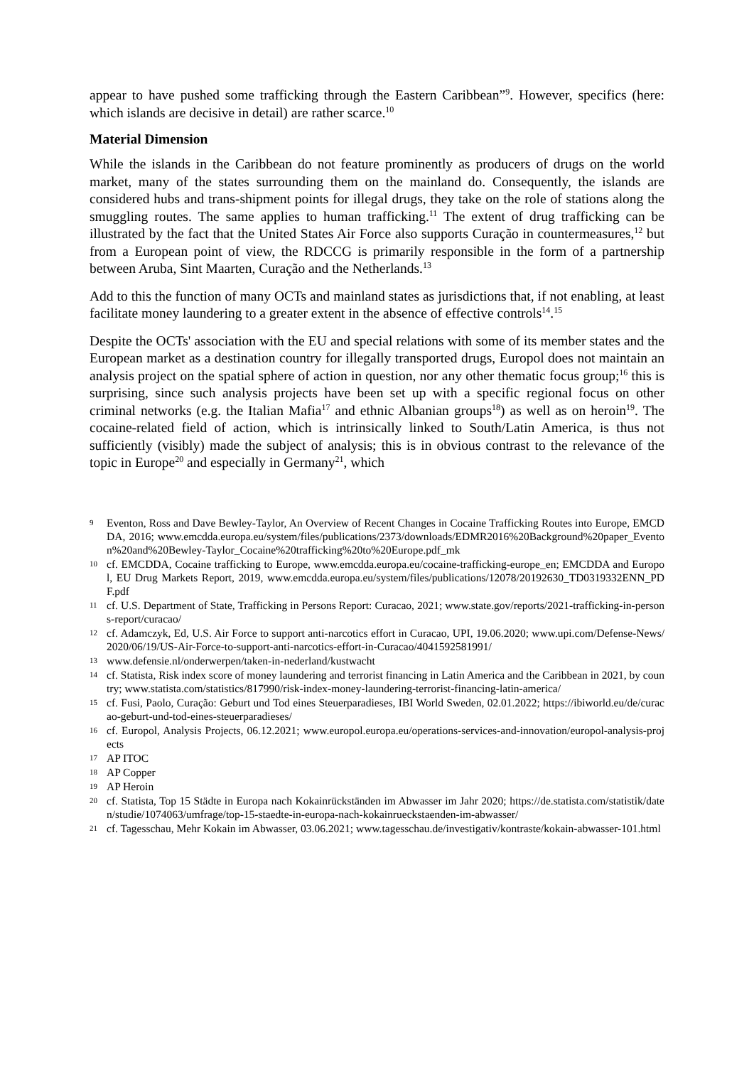appear to have pushed some trafficking through the Eastern Caribbean”<sup>9</sup>. However, specifics (here: which islands are decisive in detail) are rather scarce.<sup>10</sup>
Material Dimension
While the islands in the Caribbean do not feature prominently as producers of drugs on the world market, many of the states surrounding them on the mainland do. Consequently, the islands are considered hubs and trans-shipment points for illegal drugs, they take on the role of stations along the smuggling routes. The same applies to human trafficking.<sup>11</sup> The extent of drug trafficking can be illustrated by the fact that the United States Air Force also supports Curação in countermeasures,<sup>12</sup> but from a European point of view, the RDCCG is primarily responsible in the form of a partnership between Aruba, Sint Maarten, Curação and the Netherlands.<sup>13</sup>
Add to this the function of many OCTs and mainland states as jurisdictions that, if not enabling, at least facilitate money laundering to a greater extent in the absence of effective controls<sup>14</sup>.<sup>15</sup>
Despite the OCTs' association with the EU and special relations with some of its member states and the European market as a destination country for illegally transported drugs, Europol does not maintain an analysis project on the spatial sphere of action in question, nor any other thematic focus group;<sup>16</sup> this is surprising, since such analysis projects have been set up with a specific regional focus on other criminal networks (e.g. the Italian Mafia<sup>17</sup> and ethnic Albanian groups<sup>18</sup>) as well as on heroin<sup>19</sup>. The cocaine-related field of action, which is intrinsically linked to South/Latin America, is thus not sufficiently (visibly) made the subject of analysis; this is in obvious contrast to the relevance of the topic in Europe<sup>20</sup> and especially in Germany<sup>21</sup>, which
9 Eventon, Ross and Dave Bewley-Taylor, An Overview of Recent Changes in Cocaine Trafficking Routes into Europe, EMCDDA, 2016; www.emcdda.europa.eu/system/files/publications/2373/downloads/EDMR2016%20Background%20paper_Eventon%20and%20Bewley-Taylor_Cocaine%20trafficking%20to%20Europe.pdf_mk
10 cf. EMCDDA, Cocaine trafficking to Europe, www.emcdda.europa.eu/cocaine-trafficking-europe_en; EMCDDA and Europol, EU Drug Markets Report, 2019, www.emcdda.europa.eu/system/files/publications/12078/20192630_TD0319332ENN_PDF.pdf
11 cf. U.S. Department of State, Trafficking in Persons Report: Curacao, 2021; www.state.gov/reports/2021-trafficking-in-persons-report/curacao/
12 cf. Adamczyk, Ed, U.S. Air Force to support anti-narcotics effort in Curacao, UPI, 19.06.2020; www.upi.com/Defense-News/2020/06/19/US-Air-Force-to-support-anti-narcotics-effort-in-Curacao/4041592581991/
13 www.defensie.nl/onderwerpen/taken-in-nederland/kustwacht
14 cf. Statista, Risk index score of money laundering and terrorist financing in Latin America and the Caribbean in 2021, by country; www.statista.com/statistics/817990/risk-index-money-laundering-terrorist-financing-latin-america/
15 cf. Fusi, Paolo, Curação: Geburt und Tod eines Steuerparadieses, IBI World Sweden, 02.01.2022; https://ibiworld.eu/de/curacao-geburt-und-tod-eines-steuerparadieses/
16 cf. Europol, Analysis Projects, 06.12.2021; www.europol.europa.eu/operations-services-and-innovation/europol-analysis-projects
17 AP ITOC
18 AP Copper
19 AP Heroin
20 cf. Statista, Top 15 Städte in Europa nach Kokainrückständen im Abwasser im Jahr 2020; https://de.statista.com/statistik/daten/studie/1074063/umfrage/top-15-staedte-in-europa-nach-kokainrueckstaenden-im-abwasser/
21 cf. Tagesschau, Mehr Kokain im Abwasser, 03.06.2021; www.tagesschau.de/investigativ/kontraste/kokain-abwasser-101.html